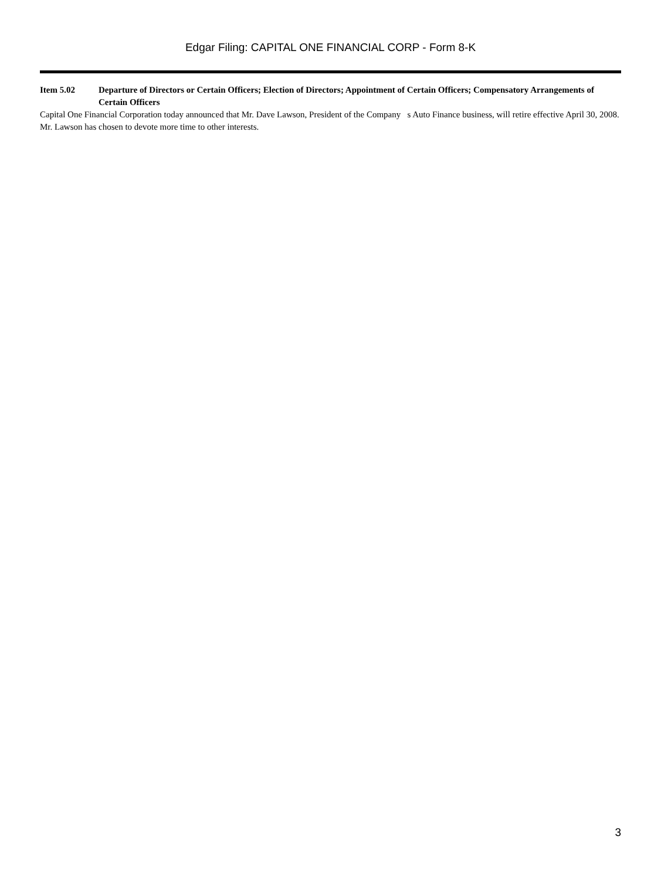Edgar Filing: CAPITAL ONE FINANCIAL CORP - Form 8-K
Item 5.02 Departure of Directors or Certain Officers; Election of Directors; Appointment of Certain Officers; Compensatory Arrangements of Certain Officers
Capital One Financial Corporation today announced that Mr. Dave Lawson, President of the Company s Auto Finance business, will retire effective April 30, 2008. Mr. Lawson has chosen to devote more time to other interests.
3